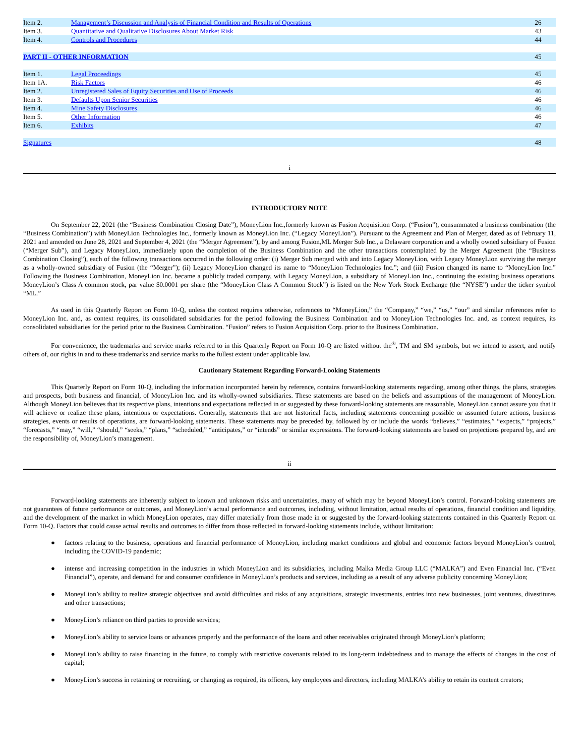| Item 2. | Management’s Discussion and Analysis of Financial Condition and Results of Operations | 26 |
| Item 3. | Quantitative and Qualitative Disclosures About Market Risk | 43 |
| Item 4. | Controls and Procedures | 44 |
| PART II - OTHER INFORMATION | | 45 |
| Item 1. | Legal Proceedings | 45 |
| Item 1A. | Risk Factors | 46 |
| Item 2. | Unregistered Sales of Equity Securities and Use of Proceeds | 46 |
| Item 3. | Defaults Upon Senior Securities | 46 |
| Item 4. | Mine Safety Disclosures | 46 |
| Item 5. | Other Information | 46 |
| Item 6. | Exhibits | 47 |
| Signatures | | 48 |
i
INTRODUCTORY NOTE
On September 22, 2021 (the “Business Combination Closing Date”), MoneyLion Inc.,formerly known as Fusion Acquisition Corp. (“Fusion”), consummated a business combination (the “Business Combination”) with MoneyLion Technologies Inc., formerly known as MoneyLion Inc. (“Legacy MoneyLion”). Pursuant to the Agreement and Plan of Merger, dated as of February 11, 2021 and amended on June 28, 2021 and September 4, 2021 (the “Merger Agreement”), by and among Fusion,ML Merger Sub Inc., a Delaware corporation and a wholly owned subsidiary of Fusion (“Merger Sub”), and Legacy MoneyLion, immediately upon the completion of the Business Combination and the other transactions contemplated by the Merger Agreement (the “Business Combination Closing”), each of the following transactions occurred in the following order: (i) Merger Sub merged with and into Legacy MoneyLion, with Legacy MoneyLion surviving the merger as a wholly-owned subsidiary of Fusion (the “Merger”); (ii) Legacy MoneyLion changed its name to “MoneyLion Technologies Inc.”; and (iii) Fusion changed its name to “MoneyLion Inc.” Following the Business Combination, MoneyLion Inc. became a publicly traded company, with Legacy MoneyLion, a subsidiary of MoneyLion Inc., continuing the existing business operations. MoneyLion’s Class A common stock, par value $0.0001 per share (the “MoneyLion Class A Common Stock”) is listed on the New York Stock Exchange (the “NYSE”) under the ticker symbol “ML.”
As used in this Quarterly Report on Form 10-Q, unless the context requires otherwise, references to “MoneyLion,” the “Company,” “we,” “us,” “our” and similar references refer to MoneyLion Inc. and, as context requires, its consolidated subsidiaries for the period following the Business Combination and to MoneyLion Technologies Inc. and, as context requires, its consolidated subsidiaries for the period prior to the Business Combination. “Fusion” refers to Fusion Acquisition Corp. prior to the Business Combination.
For convenience, the trademarks and service marks referred to in this Quarterly Report on Form 10-Q are listed without the<sup>®</sup>, TM and SM symbols, but we intend to assert, and notify others of, our rights in and to these trademarks and service marks to the fullest extent under applicable law.
Cautionary Statement Regarding Forward-Looking Statements
This Quarterly Report on Form 10-Q, including the information incorporated herein by reference, contains forward-looking statements regarding, among other things, the plans, strategies and prospects, both business and financial, of MoneyLion Inc. and its wholly-owned subsidiaries. These statements are based on the beliefs and assumptions of the management of MoneyLion. Although MoneyLion believes that its respective plans, intentions and expectations reflected in or suggested by these forward-looking statements are reasonable, MoneyLion cannot assure you that it will achieve or realize these plans, intentions or expectations. Generally, statements that are not historical facts, including statements concerning possible or assumed future actions, business strategies, events or results of operations, are forward-looking statements. These statements may be preceded by, followed by or include the words “believes,” “estimates,” “expects,” “projects,” “forecasts,” “may,” “will,” “should,” “seeks,” “plans,” “scheduled,” “anticipates,” or “intends” or similar expressions. The forward-looking statements are based on projections prepared by, and are the responsibility of, MoneyLion’s management.
ii
Forward-looking statements are inherently subject to known and unknown risks and uncertainties, many of which may be beyond MoneyLion’s control. Forward-looking statements are not guarantees of future performance or outcomes, and MoneyLion’s actual performance and outcomes, including, without limitation, actual results of operations, financial condition and liquidity, and the development of the market in which MoneyLion operates, may differ materially from those made in or suggested by the forward-looking statements contained in this Quarterly Report on Form 10-Q. Factors that could cause actual results and outcomes to differ from those reflected in forward-looking statements include, without limitation:
● factors relating to the business, operations and financial performance of MoneyLion, including market conditions and global and economic factors beyond MoneyLion’s control, including the COVID-19 pandemic;
● intense and increasing competition in the industries in which MoneyLion and its subsidiaries, including Malka Media Group LLC (“MALKA”) and Even Financial Inc. (“Even Financial”), operate, and demand for and consumer confidence in MoneyLion’s products and services, including as a result of any adverse publicity concerning MoneyLion;
● MoneyLion’s ability to realize strategic objectives and avoid difficulties and risks of any acquisitions, strategic investments, entries into new businesses, joint ventures, divestitures and other transactions;
● MoneyLion’s reliance on third parties to provide services;
● MoneyLion’s ability to service loans or advances properly and the performance of the loans and other receivables originated through MoneyLion’s platform;
● MoneyLion’s ability to raise financing in the future, to comply with restrictive covenants related to its long-term indebtedness and to manage the effects of changes in the cost of capital;
● MoneyLion’s success in retaining or recruiting, or changing as required, its officers, key employees and directors, including MALKA’s ability to retain its content creators;